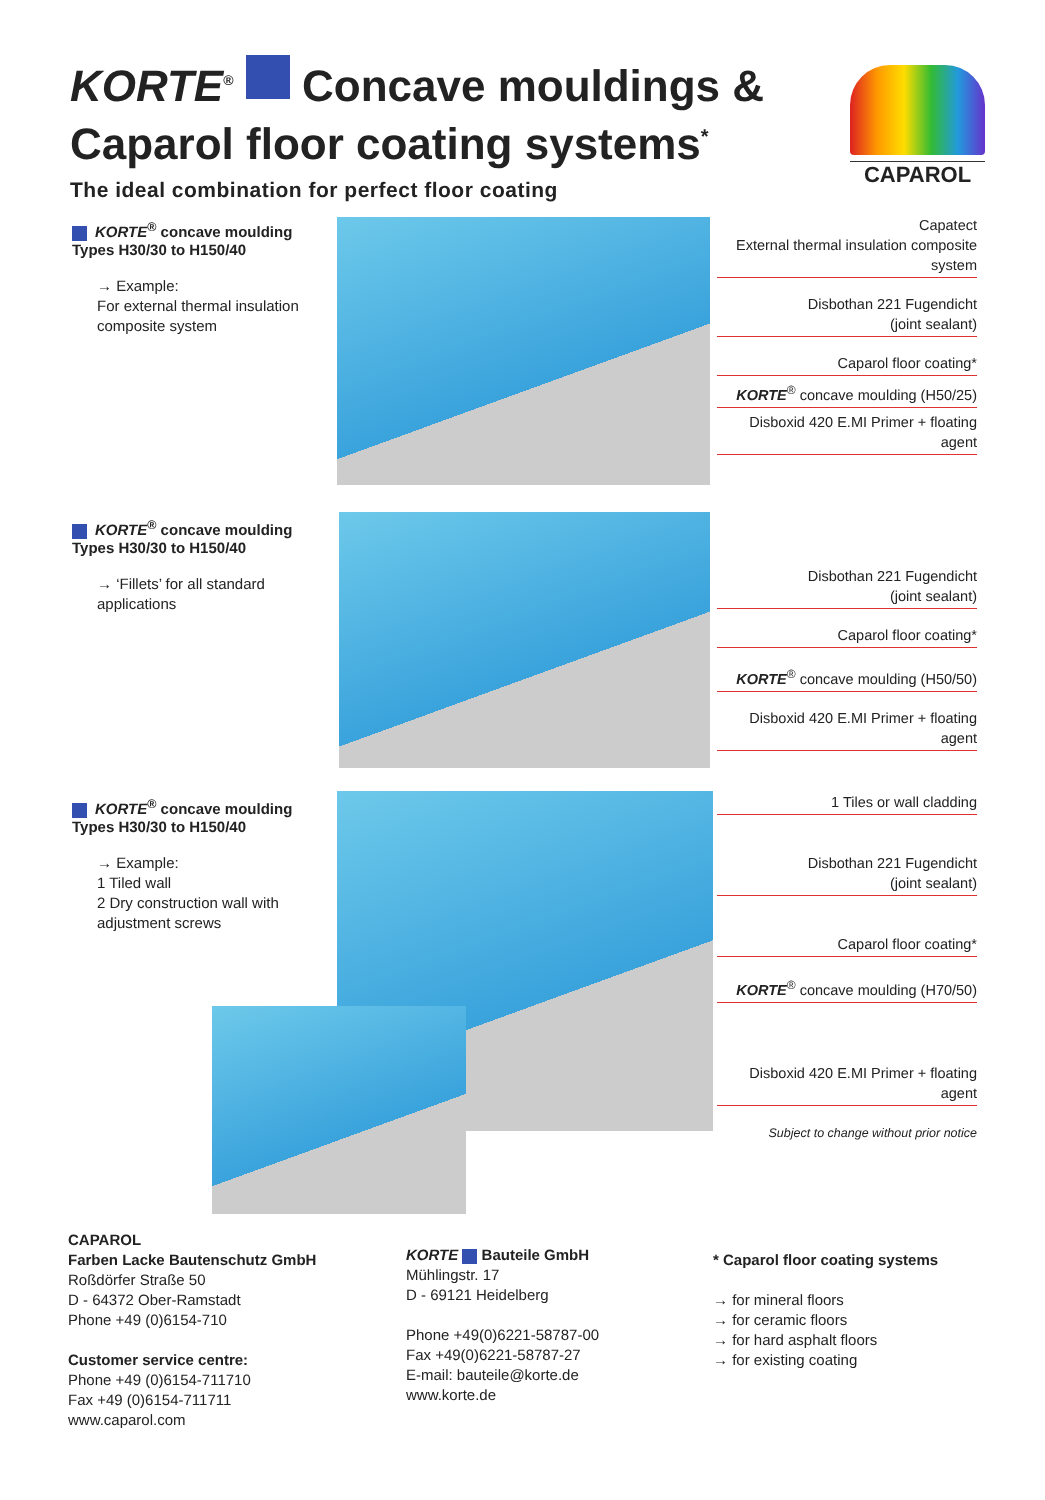KORTE<sup>®</sup> Concave mouldings &
Caparol floor coating systems<sup>*</sup>
The ideal combination for perfect floor coating
CAPAROL
KORTE<sup>®</sup> concave moulding
Types H30/30 to H150/40
→ Example:
For external thermal insulation composite system
Capatect
External thermal insulation composite system
Disbothan 221 Fugendicht
(joint sealant)
Caparol floor coating*
KORTE<sup>®</sup> concave moulding (H50/25)
Disboxid 420 E.MI Primer + floating agent
KORTE<sup>®</sup> concave moulding
Types H30/30 to H150/40
→ ‘Fillets’ for all standard applications
Disbothan 221 Fugendicht
(joint sealant)
Caparol floor coating*
KORTE<sup>®</sup> concave moulding (H50/50)
Disboxid 420 E.MI Primer + floating agent
KORTE<sup>®</sup> concave moulding
Types H30/30 to H150/40
→ Example:
1 Tiled wall
2 Dry construction wall with adjustment screws
1 Tiles or wall cladding
Disbothan 221 Fugendicht
(joint sealant)
Caparol floor coating*
KORTE<sup>®</sup> concave moulding (H70/50)
Disboxid 420 E.MI Primer + floating agent
Subject to change without prior notice
CAPAROL
Farben Lacke Bautenschutz GmbH
Roßdörfer Straße 50
D - 64372 Ober-Ramstadt
Phone +49 (0)6154-710
Customer service centre:
Phone +49 (0)6154-711710
Fax +49 (0)6154-711711
www.caparol.com
KORTE Bauteile GmbH
Mühlingstr. 17
D - 69121 Heidelberg
Phone +49(0)6221-58787-00
Fax +49(0)6221-58787-27
E-mail: bauteile@korte.de
www.korte.de
* Caparol floor coating systems
→ for mineral floors
→ for ceramic floors
→ for hard asphalt floors
→ for existing coating